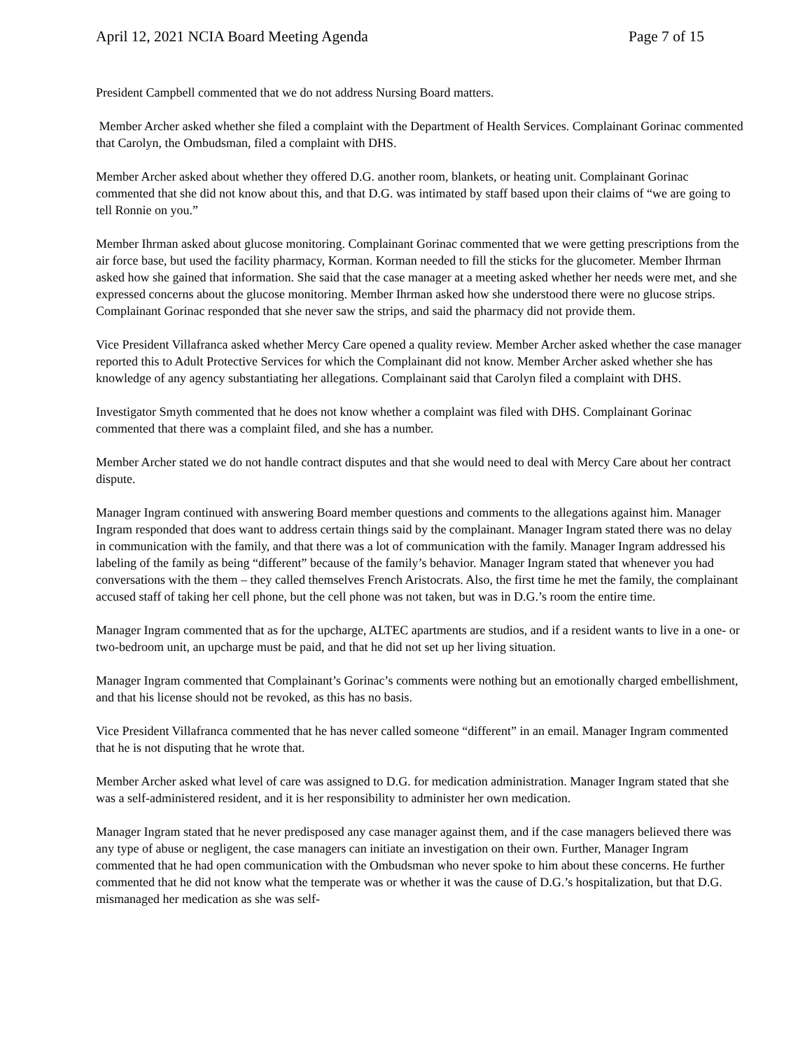April 12, 2021 NCIA Board Meeting Agenda Page 7 of 15
President Campbell commented that we do not address Nursing Board matters.
Member Archer asked whether she filed a complaint with the Department of Health Services. Complainant Gorinac commented that Carolyn, the Ombudsman, filed a complaint with DHS.
Member Archer asked about whether they offered D.G. another room, blankets, or heating unit. Complainant Gorinac commented that she did not know about this, and that D.G. was intimated by staff based upon their claims of “we are going to tell Ronnie on you.”
Member Ihrman asked about glucose monitoring. Complainant Gorinac commented that we were getting prescriptions from the air force base, but used the facility pharmacy, Korman. Korman needed to fill the sticks for the glucometer. Member Ihrman asked how she gained that information. She said that the case manager at a meeting asked whether her needs were met, and she expressed concerns about the glucose monitoring. Member Ihrman asked how she understood there were no glucose strips. Complainant Gorinac responded that she never saw the strips, and said the pharmacy did not provide them.
Vice President Villafranca asked whether Mercy Care opened a quality review. Member Archer asked whether the case manager reported this to Adult Protective Services for which the Complainant did not know. Member Archer asked whether she has knowledge of any agency substantiating her allegations. Complainant said that Carolyn filed a complaint with DHS.
Investigator Smyth commented that he does not know whether a complaint was filed with DHS. Complainant Gorinac commented that there was a complaint filed, and she has a number.
Member Archer stated we do not handle contract disputes and that she would need to deal with Mercy Care about her contract dispute.
Manager Ingram continued with answering Board member questions and comments to the allegations against him. Manager Ingram responded that does want to address certain things said by the complainant. Manager Ingram stated there was no delay in communication with the family, and that there was a lot of communication with the family. Manager Ingram addressed his labeling of the family as being “different” because of the family’s behavior. Manager Ingram stated that whenever you had conversations with the them – they called themselves French Aristocrats. Also, the first time he met the family, the complainant accused staff of taking her cell phone, but the cell phone was not taken, but was in D.G.’s room the entire time.
Manager Ingram commented that as for the upcharge, ALTEC apartments are studios, and if a resident wants to live in a one- or two-bedroom unit, an upcharge must be paid, and that he did not set up her living situation.
Manager Ingram commented that Complainant’s Gorinac’s comments were nothing but an emotionally charged embellishment, and that his license should not be revoked, as this has no basis.
Vice President Villafranca commented that he has never called someone “different” in an email. Manager Ingram commented that he is not disputing that he wrote that.
Member Archer asked what level of care was assigned to D.G. for medication administration. Manager Ingram stated that she was a self-administered resident, and it is her responsibility to administer her own medication.
Manager Ingram stated that he never predisposed any case manager against them, and if the case managers believed there was any type of abuse or negligent, the case managers can initiate an investigation on their own. Further, Manager Ingram commented that he had open communication with the Ombudsman who never spoke to him about these concerns. He further commented that he did not know what the temperate was or whether it was the cause of D.G.’s hospitalization, but that D.G. mismanaged her medication as she was self-